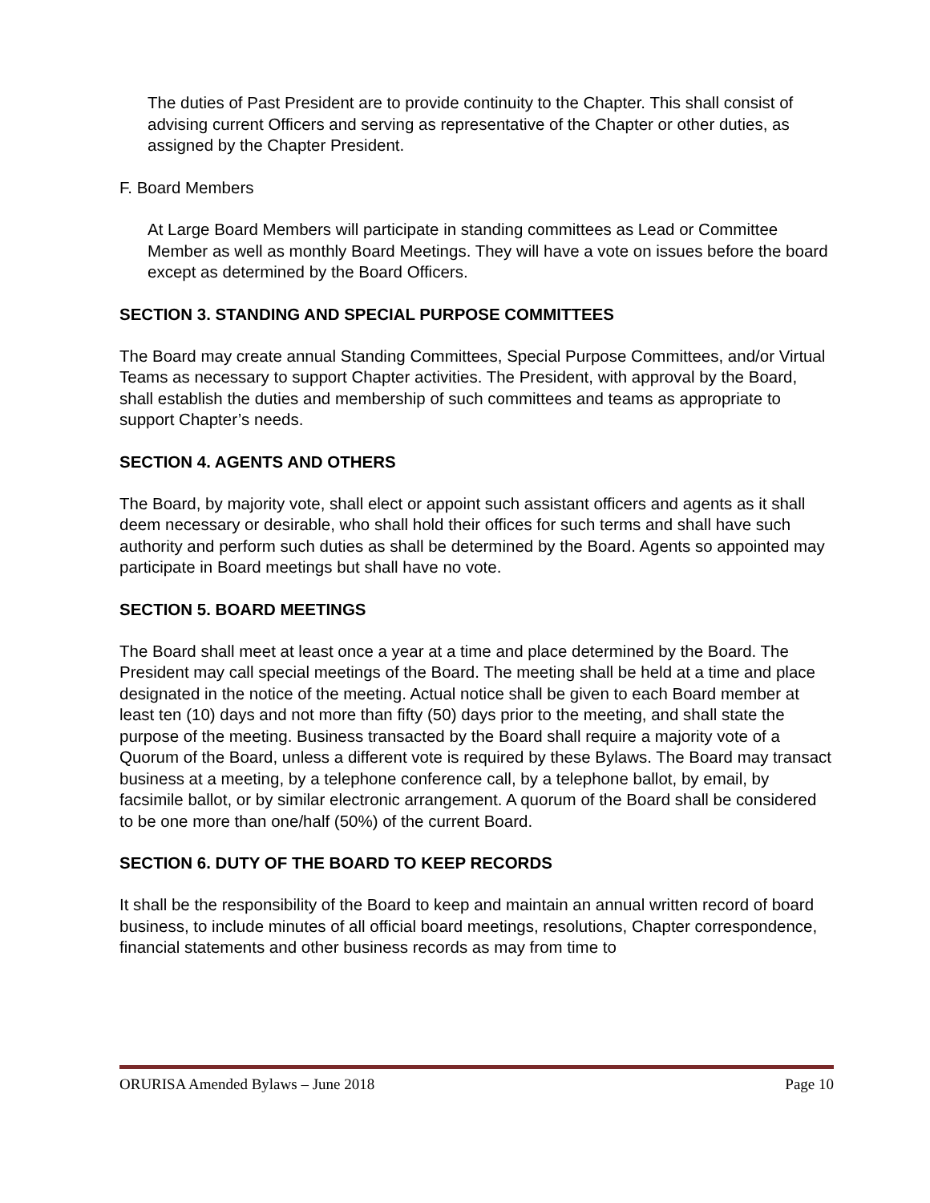The duties of Past President are to provide continuity to the Chapter. This shall consist of advising current Officers and serving as representative of the Chapter or other duties, as assigned by the Chapter President.
F. Board Members
At Large Board Members will participate in standing committees as Lead or Committee Member as well as monthly Board Meetings. They will have a vote on issues before the board except as determined by the Board Officers.
SECTION 3. STANDING AND SPECIAL PURPOSE COMMITTEES
The Board may create annual Standing Committees, Special Purpose Committees, and/or Virtual Teams as necessary to support Chapter activities. The President, with approval by the Board, shall establish the duties and membership of such committees and teams as appropriate to support Chapter’s needs.
SECTION 4. AGENTS AND OTHERS
The Board, by majority vote, shall elect or appoint such assistant officers and agents as it shall deem necessary or desirable, who shall hold their offices for such terms and shall have such authority and perform such duties as shall be determined by the Board. Agents so appointed may participate in Board meetings but shall have no vote.
SECTION 5. BOARD MEETINGS
The Board shall meet at least once a year at a time and place determined by the Board. The President may call special meetings of the Board. The meeting shall be held at a time and place designated in the notice of the meeting. Actual notice shall be given to each Board member at least ten (10) days and not more than fifty (50) days prior to the meeting, and shall state the purpose of the meeting. Business transacted by the Board shall require a majority vote of a Quorum of the Board, unless a different vote is required by these Bylaws. The Board may transact business at a meeting, by a telephone conference call, by a telephone ballot, by email, by facsimile ballot, or by similar electronic arrangement. A quorum of the Board shall be considered to be one more than one/half (50%) of the current Board.
SECTION 6. DUTY OF THE BOARD TO KEEP RECORDS
It shall be the responsibility of the Board to keep and maintain an annual written record of board business, to include minutes of all official board meetings, resolutions, Chapter correspondence, financial statements and other business records as may from time to
ORURISA Amended Bylaws – June 2018 Page 10